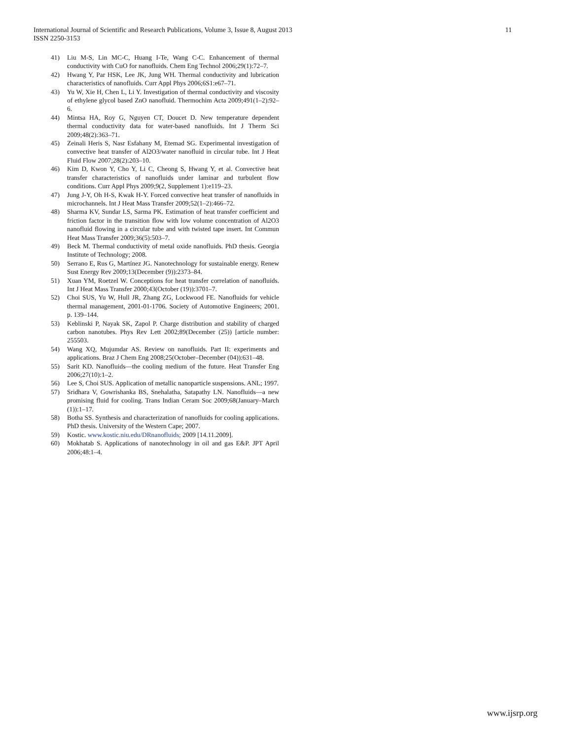International Journal of Scientific and Research Publications, Volume 3, Issue 8, August 2013
ISSN 2250-3153
11
41) Liu M-S, Lin MC-C, Huang I-Te, Wang C-C. Enhancement of thermal conductivity with CuO for nanofluids. Chem Eng Technol 2006;29(1):72–7.
42) Hwang Y, Par HSK, Lee JK, Jung WH. Thermal conductivity and lubrication characteristics of nanofluids. Curr Appl Phys 2006;6S1:e67–71.
43) Yu W, Xie H, Chen L, Li Y. Investigation of thermal conductivity and viscosity of ethylene glycol based ZnO nanofluid. Thermochim Acta 2009;491(1–2):92–6.
44) Mintsa HA, Roy G, Nguyen CT, Doucet D. New temperature dependent thermal conductivity data for water-based nanofluids. Int J Therm Sci 2009;48(2):363–71.
45) Zeinali Heris S, Nasr Esfahany M, Etemad SG. Experimental investigation of convective heat transfer of Al2O3/water nanofluid in circular tube. Int J Heat Fluid Flow 2007;28(2):203–10.
46) Kim D, Kwon Y, Cho Y, Li C, Cheong S, Hwang Y, et al. Convective heat transfer characteristics of nanofluids under laminar and turbulent flow conditions. Curr Appl Phys 2009;9(2, Supplement 1):e119–23.
47) Jung J-Y, Oh H-S, Kwak H-Y. Forced convective heat transfer of nanofluids in microchannels. Int J Heat Mass Transfer 2009;52(1–2):466–72.
48) Sharma KV, Sundar LS, Sarma PK. Estimation of heat transfer coefficient and friction factor in the transition flow with low volume concentration of Al2O3 nanofluid flowing in a circular tube and with twisted tape insert. Int Commun Heat Mass Transfer 2009;36(5):503–7.
49) Beck M. Thermal conductivity of metal oxide nanofluids. PhD thesis. Georgia Institute of Technology; 2008.
50) Serrano E, Rus G, Martínez JG. Nanotechnology for sustainable energy. Renew Sust Energy Rev 2009;13(December (9)):2373–84.
51) Xuan YM, Roetzel W. Conceptions for heat transfer correlation of nanofluids. Int J Heat Mass Transfer 2000;43(October (19)):3701–7.
52) Choi SUS, Yu W, Hull JR, Zhang ZG, Lockwood FE. Nanofluids for vehicle thermal management, 2001-01-1706. Society of Automotive Engineers; 2001. p. 139–144.
53) Keblinski P, Nayak SK, Zapol P. Charge distribution and stability of charged carbon nanotubes. Phys Rev Lett 2002;89(December (25)) [article number: 255503.
54) Wang XQ, Mujumdar AS. Review on nanofluids. Part II: experiments and applications. Braz J Chem Eng 2008;25(October–December (04)):631–48.
55) Sarit KD. Nanofluids—the cooling medium of the future. Heat Transfer Eng 2006;27(10):1–2.
56) Lee S, Choi SUS. Application of metallic nanoparticle suspensions. ANL; 1997.
57) Sridhara V, Gowrishanka BS, Snehalatha, Satapathy LN. Nanofluids—a new promising fluid for cooling. Trans Indian Ceram Soc 2009;68(January–March (1)):1–17.
58) Botha SS. Synthesis and characterization of nanofluids for cooling applications. PhD thesis. University of the Western Cape; 2007.
59) Kostic. www.kostic.niu.edu/DRnanofluids; 2009 [14.11.2009].
60) Mokhatab S. Applications of nanotechnology in oil and gas E&P. JPT April 2006;48:1–4.
www.ijsrp.org